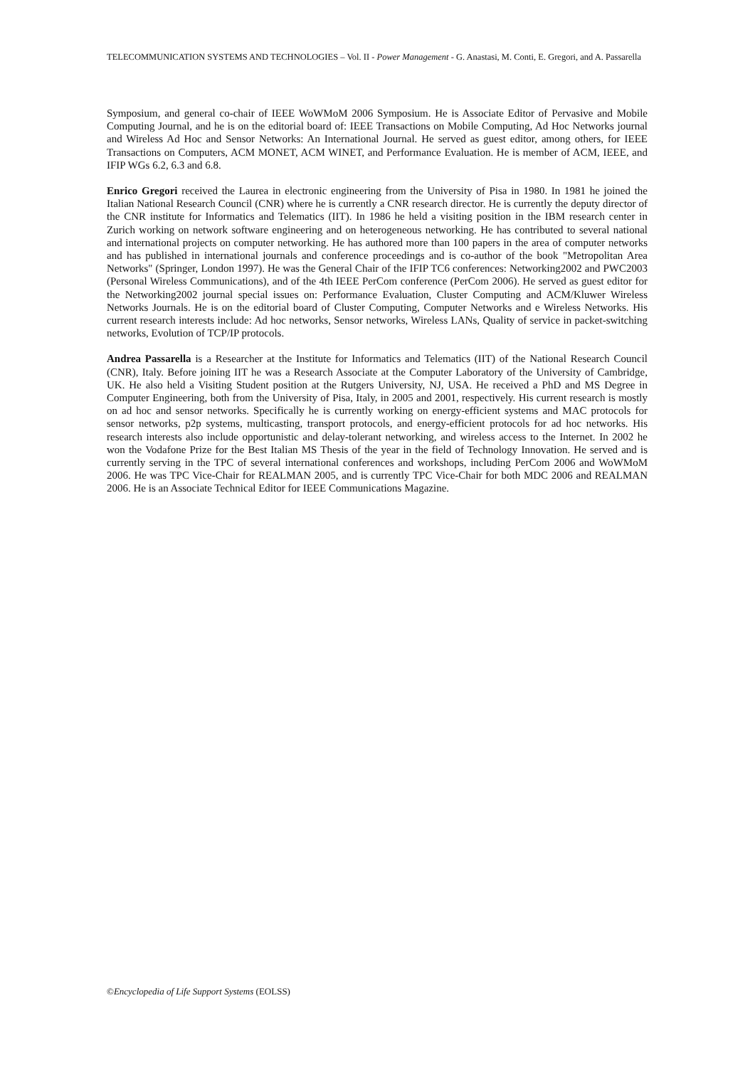TELECOMMUNICATION SYSTEMS AND TECHNOLOGIES – Vol. II - Power Management - G. Anastasi, M. Conti, E. Gregori, and A. Passarella
Symposium, and general co-chair of IEEE WoWMoM 2006 Symposium. He is Associate Editor of Pervasive and Mobile Computing Journal, and he is on the editorial board of: IEEE Transactions on Mobile Computing, Ad Hoc Networks journal and Wireless Ad Hoc and Sensor Networks: An International Journal. He served as guest editor, among others, for IEEE Transactions on Computers, ACM MONET, ACM WINET, and Performance Evaluation. He is member of ACM, IEEE, and IFIP WGs 6.2, 6.3 and 6.8.
Enrico Gregori received the Laurea in electronic engineering from the University of Pisa in 1980. In 1981 he joined the Italian National Research Council (CNR) where he is currently a CNR research director. He is currently the deputy director of the CNR institute for Informatics and Telematics (IIT). In 1986 he held a visiting position in the IBM research center in Zurich working on network software engineering and on heterogeneous networking. He has contributed to several national and international projects on computer networking. He has authored more than 100 papers in the area of computer networks and has published in international journals and conference proceedings and is co-author of the book "Metropolitan Area Networks" (Springer, London 1997). He was the General Chair of the IFIP TC6 conferences: Networking2002 and PWC2003 (Personal Wireless Communications), and of the 4th IEEE PerCom conference (PerCom 2006). He served as guest editor for the Networking2002 journal special issues on: Performance Evaluation, Cluster Computing and ACM/Kluwer Wireless Networks Journals. He is on the editorial board of Cluster Computing, Computer Networks and e Wireless Networks. His current research interests include: Ad hoc networks, Sensor networks, Wireless LANs, Quality of service in packet-switching networks, Evolution of TCP/IP protocols.
Andrea Passarella is a Researcher at the Institute for Informatics and Telematics (IIT) of the National Research Council (CNR), Italy. Before joining IIT he was a Research Associate at the Computer Laboratory of the University of Cambridge, UK. He also held a Visiting Student position at the Rutgers University, NJ, USA. He received a PhD and MS Degree in Computer Engineering, both from the University of Pisa, Italy, in 2005 and 2001, respectively. His current research is mostly on ad hoc and sensor networks. Specifically he is currently working on energy-efficient systems and MAC protocols for sensor networks, p2p systems, multicasting, transport protocols, and energy-efficient protocols for ad hoc networks. His research interests also include opportunistic and delay-tolerant networking, and wireless access to the Internet. In 2002 he won the Vodafone Prize for the Best Italian MS Thesis of the year in the field of Technology Innovation. He served and is currently serving in the TPC of several international conferences and workshops, including PerCom 2006 and WoWMoM 2006. He was TPC Vice-Chair for REALMAN 2005, and is currently TPC Vice-Chair for both MDC 2006 and REALMAN 2006. He is an Associate Technical Editor for IEEE Communications Magazine.
©Encyclopedia of Life Support Systems (EOLSS)